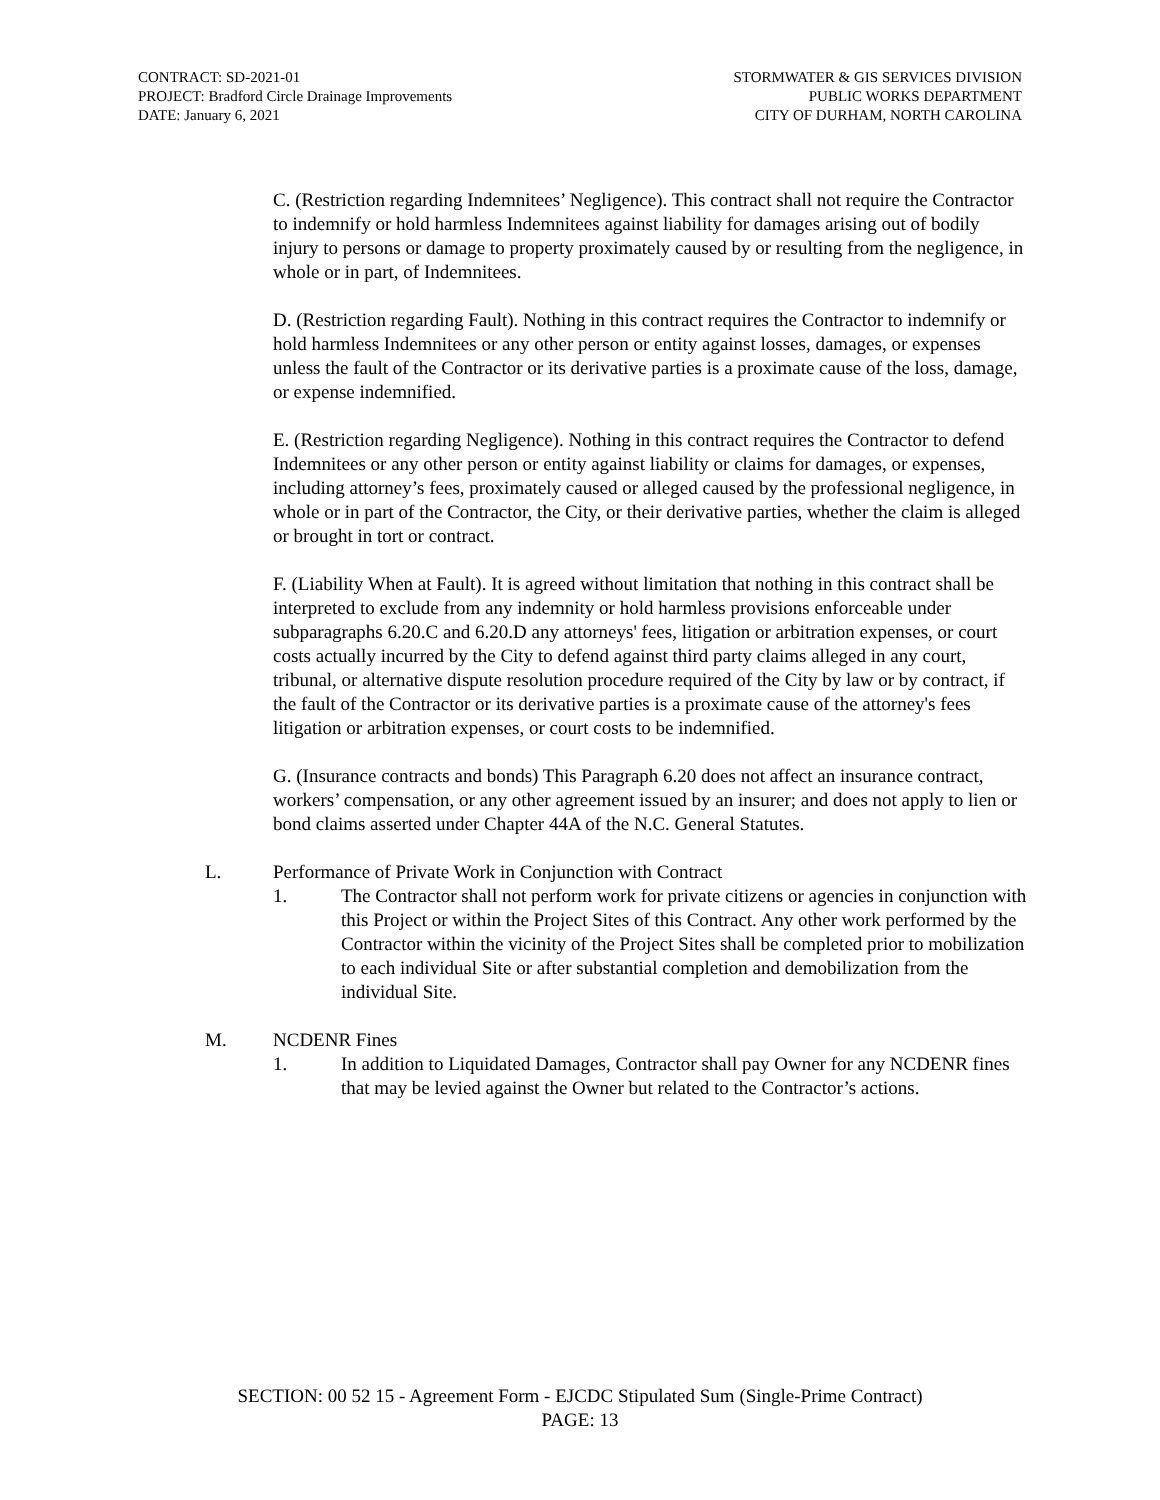CONTRACT: SD-2021-01
PROJECT: Bradford Circle Drainage Improvements
DATE: January 6, 2021
STORMWATER & GIS SERVICES DIVISION
PUBLIC WORKS DEPARTMENT
CITY OF DURHAM, NORTH CAROLINA
C. (Restriction regarding Indemnitees’ Negligence). This contract shall not require the Contractor to indemnify or hold harmless Indemnitees against liability for damages arising out of bodily injury to persons or damage to property proximately caused by or resulting from the negligence, in whole or in part, of Indemnitees.
D. (Restriction regarding Fault). Nothing in this contract requires the Contractor to indemnify or hold harmless Indemnitees or any other person or entity against losses, damages, or expenses unless the fault of the Contractor or its derivative parties is a proximate cause of the loss, damage, or expense indemnified.
E. (Restriction regarding Negligence). Nothing in this contract requires the Contractor to defend Indemnitees or any other person or entity against liability or claims for damages, or expenses, including attorney’s fees, proximately caused or alleged caused by the professional negligence, in whole or in part of the Contractor, the City, or their derivative parties, whether the claim is alleged or brought in tort or contract.
F. (Liability When at Fault). It is agreed without limitation that nothing in this contract shall be interpreted to exclude from any indemnity or hold harmless provisions enforceable under subparagraphs 6.20.C and 6.20.D any attorneys' fees, litigation or arbitration expenses, or court costs actually incurred by the City to defend against third party claims alleged in any court, tribunal, or alternative dispute resolution procedure required of the City by law or by contract, if the fault of the Contractor or its derivative parties is a proximate cause of the attorney's fees litigation or arbitration expenses, or court costs to be indemnified.
G. (Insurance contracts and bonds) This Paragraph 6.20 does not affect an insurance contract, workers’ compensation, or any other agreement issued by an insurer; and does not apply to lien or bond claims asserted under Chapter 44A of the N.C. General Statutes.
L. Performance of Private Work in Conjunction with Contract
1. The Contractor shall not perform work for private citizens or agencies in conjunction with this Project or within the Project Sites of this Contract. Any other work performed by the Contractor within the vicinity of the Project Sites shall be completed prior to mobilization to each individual Site or after substantial completion and demobilization from the individual Site.
M. NCDENR Fines
1. In addition to Liquidated Damages, Contractor shall pay Owner for any NCDENR fines that may be levied against the Owner but related to the Contractor’s actions.
SECTION: 00 52 15 - Agreement Form - EJCDC Stipulated Sum (Single-Prime Contract)
PAGE: 13